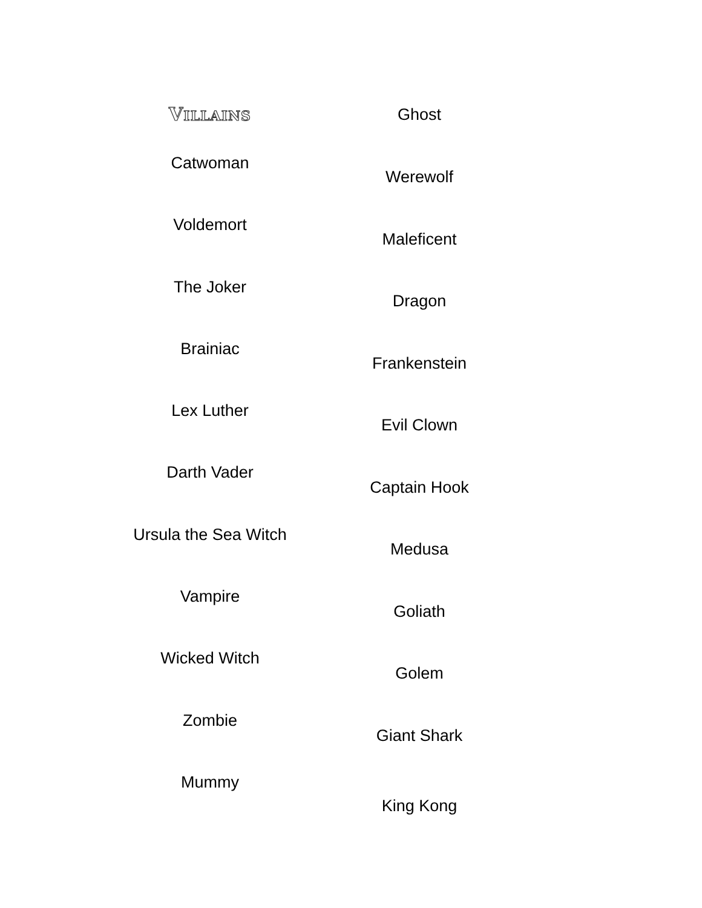VILLAINS
Catwoman
Voldemort
The Joker
Brainiac
Lex Luther
Darth Vader
Ursula the Sea Witch
Vampire
Wicked Witch
Zombie
Mummy
Ghost
Werewolf
Maleficent
Dragon
Frankenstein
Evil Clown
Captain Hook
Medusa
Goliath
Golem
Giant Shark
King Kong